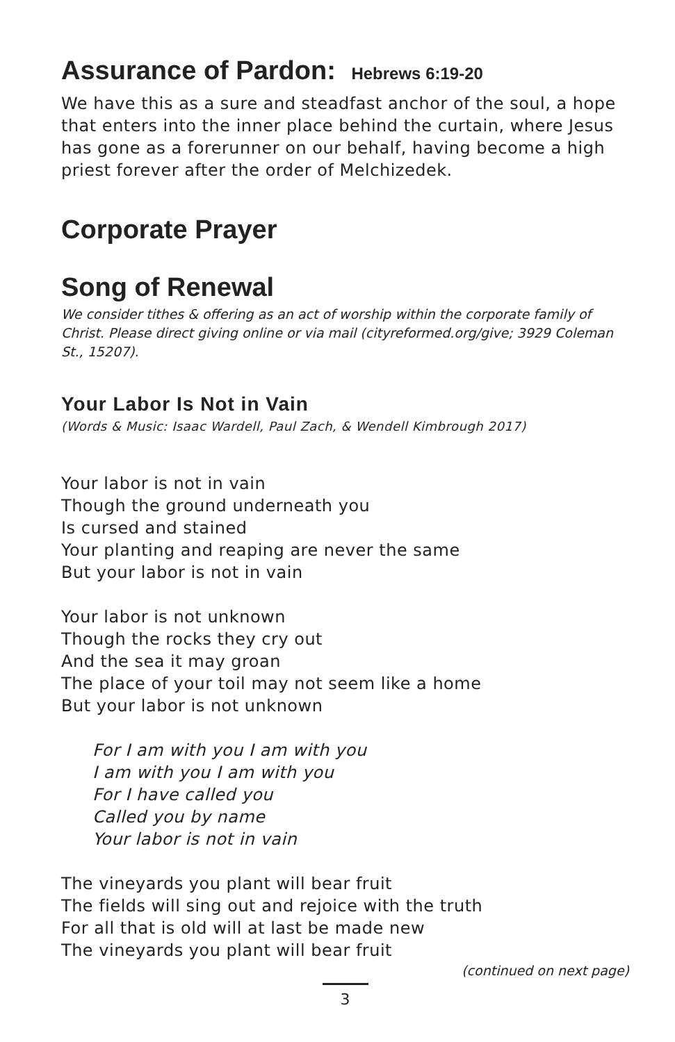Assurance of Pardon: Hebrews 6:19-20
We have this as a sure and steadfast anchor of the soul, a hope that enters into the inner place behind the curtain, where Jesus has gone as a forerunner on our behalf, having become a high priest forever after the order of Melchizedek.
Corporate Prayer
Song of Renewal
We consider tithes & offering as an act of worship within the corporate family of Christ. Please direct giving online or via mail (cityreformed.org/give; 3929 Coleman St., 15207).
Your Labor Is Not in Vain
(Words & Music: Isaac Wardell, Paul Zach, & Wendell Kimbrough 2017)
Your labor is not in vain
Though the ground underneath you
Is cursed and stained
Your planting and reaping are never the same
But your labor is not in vain
Your labor is not unknown
Though the rocks they cry out
And the sea it may groan
The place of your toil may not seem like a home
But your labor is not unknown
For I am with you I am with you
I am with you I am with you
For I have called you
Called you by name
Your labor is not in vain
The vineyards you plant will bear fruit
The fields will sing out and rejoice with the truth
For all that is old will at last be made new
The vineyards you plant will bear fruit
(continued on next page)
3